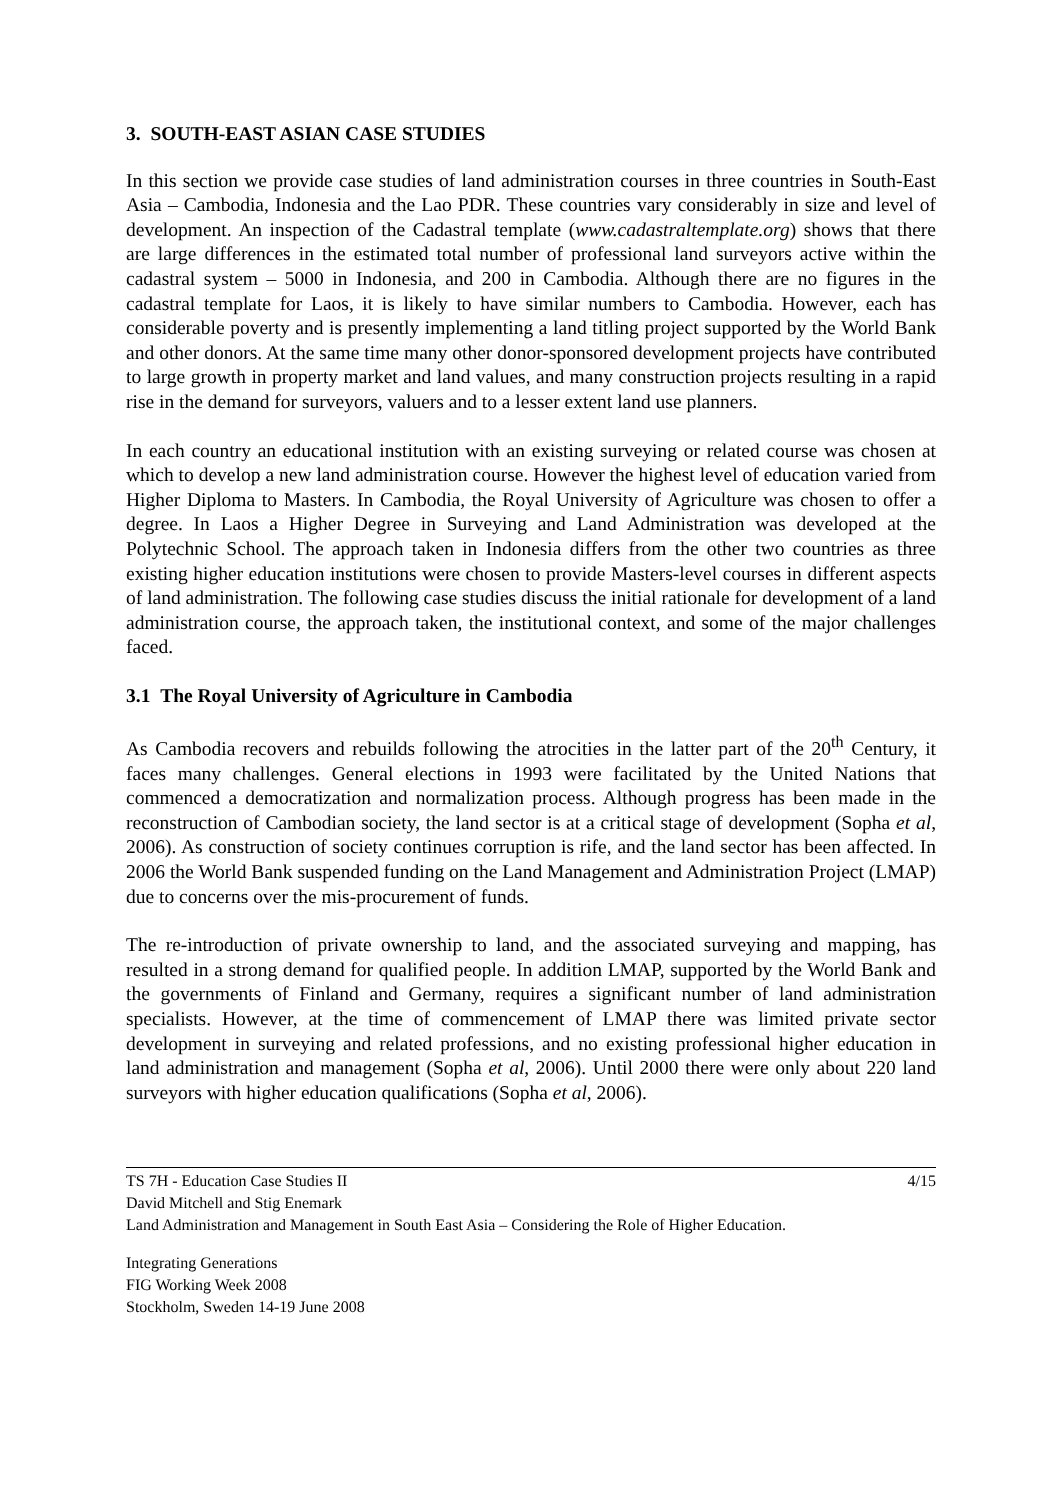3. SOUTH-EAST ASIAN CASE STUDIES
In this section we provide case studies of land administration courses in three countries in South-East Asia – Cambodia, Indonesia and the Lao PDR. These countries vary considerably in size and level of development. An inspection of the Cadastral template (www.cadastraltemplate.org) shows that there are large differences in the estimated total number of professional land surveyors active within the cadastral system – 5000 in Indonesia, and 200 in Cambodia. Although there are no figures in the cadastral template for Laos, it is likely to have similar numbers to Cambodia. However, each has considerable poverty and is presently implementing a land titling project supported by the World Bank and other donors. At the same time many other donor-sponsored development projects have contributed to large growth in property market and land values, and many construction projects resulting in a rapid rise in the demand for surveyors, valuers and to a lesser extent land use planners.
In each country an educational institution with an existing surveying or related course was chosen at which to develop a new land administration course. However the highest level of education varied from Higher Diploma to Masters. In Cambodia, the Royal University of Agriculture was chosen to offer a degree. In Laos a Higher Degree in Surveying and Land Administration was developed at the Polytechnic School. The approach taken in Indonesia differs from the other two countries as three existing higher education institutions were chosen to provide Masters-level courses in different aspects of land administration. The following case studies discuss the initial rationale for development of a land administration course, the approach taken, the institutional context, and some of the major challenges faced.
3.1 The Royal University of Agriculture in Cambodia
As Cambodia recovers and rebuilds following the atrocities in the latter part of the 20<sup>th</sup> Century, it faces many challenges. General elections in 1993 were facilitated by the United Nations that commenced a democratization and normalization process. Although progress has been made in the reconstruction of Cambodian society, the land sector is at a critical stage of development (Sopha et al, 2006). As construction of society continues corruption is rife, and the land sector has been affected. In 2006 the World Bank suspended funding on the Land Management and Administration Project (LMAP) due to concerns over the mis-procurement of funds.
The re-introduction of private ownership to land, and the associated surveying and mapping, has resulted in a strong demand for qualified people. In addition LMAP, supported by the World Bank and the governments of Finland and Germany, requires a significant number of land administration specialists. However, at the time of commencement of LMAP there was limited private sector development in surveying and related professions, and no existing professional higher education in land administration and management (Sopha et al, 2006). Until 2000 there were only about 220 land surveyors with higher education qualifications (Sopha et al, 2006).
TS 7H - Education Case Studies II 4/15
David Mitchell and Stig Enemark
Land Administration and Management in South East Asia – Considering the Role of Higher Education.
Integrating Generations
FIG Working Week 2008
Stockholm, Sweden 14-19 June 2008